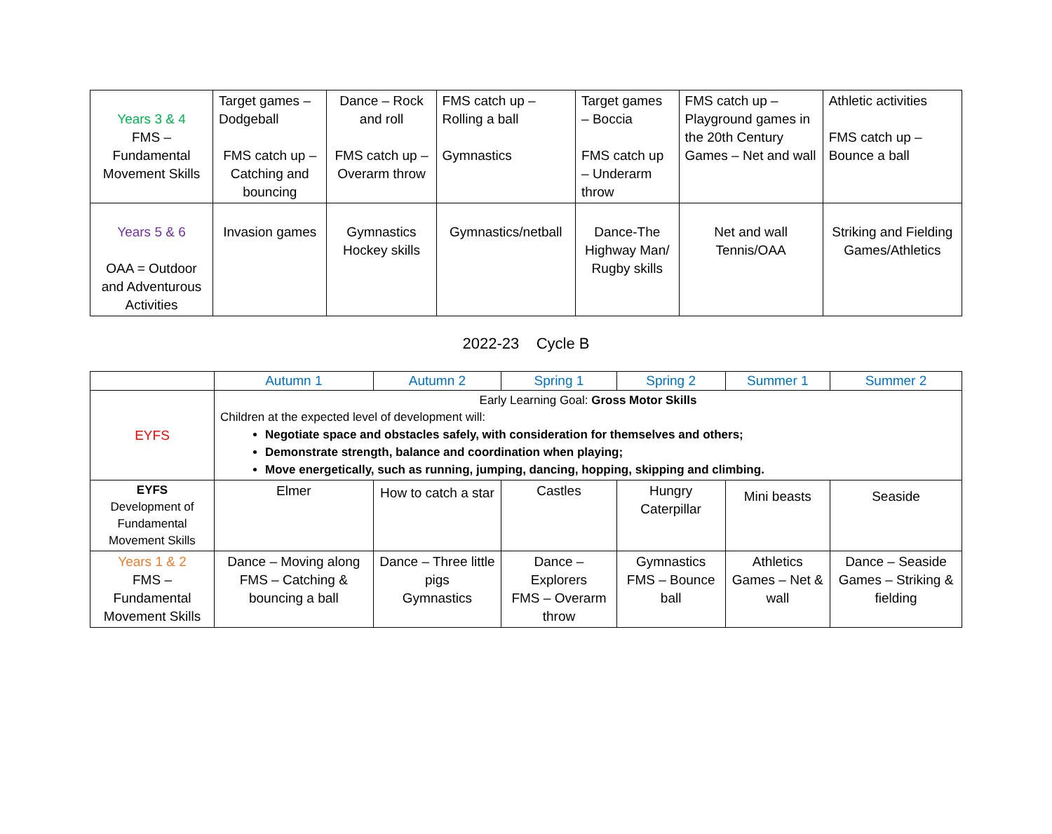| Years 3 & 4 FMS – Fundamental Movement Skills | Target games – Dodgeball FMS catch up – Catching and bouncing | Dance – Rock and roll FMS catch up – Overarm throw | FMS catch up – Rolling a ball Gymnastics | Target games – Boccia FMS catch up – Underarm throw | FMS catch up – Playground games in the 20th Century Games – Net and wall | Athletic activities FMS catch up – Bounce a ball |
| Years 5 & 6 OAA = Outdoor and Adventurous Activities | Invasion games | Gymnastics Hockey skills | Gymnastics/netball | Dance-The Highway Man/ Rugby skills | Net and wall Tennis/OAA | Striking and Fielding Games/Athletics |
2022-23 Cycle B
| | Autumn 1 | Autumn 2 | Spring 1 | Spring 2 | Summer 1 | Summer 2 |
| EYFS | Early Learning Goal: Gross Motor Skills Children at the expected level of development will: Negotiate space and obstacles safely, with consideration for themselves and others; Demonstrate strength, balance and coordination when playing; Move energetically, such as running, jumping, dancing, hopping, skipping and climbing. | | | | | |
| EYFS Development of Fundamental Movement Skills | Elmer | How to catch a star | Castles | Hungry Caterpillar | Mini beasts | Seaside |
| Years 1 & 2 FMS – Fundamental Movement Skills | Dance – Moving along FMS – Catching & bouncing a ball | Dance – Three little pigs Gymnastics | Dance – Explorers FMS – Overarm throw | Gymnastics FMS – Bounce ball | Athletics Games – Net & wall | Dance – Seaside Games – Striking & fielding |